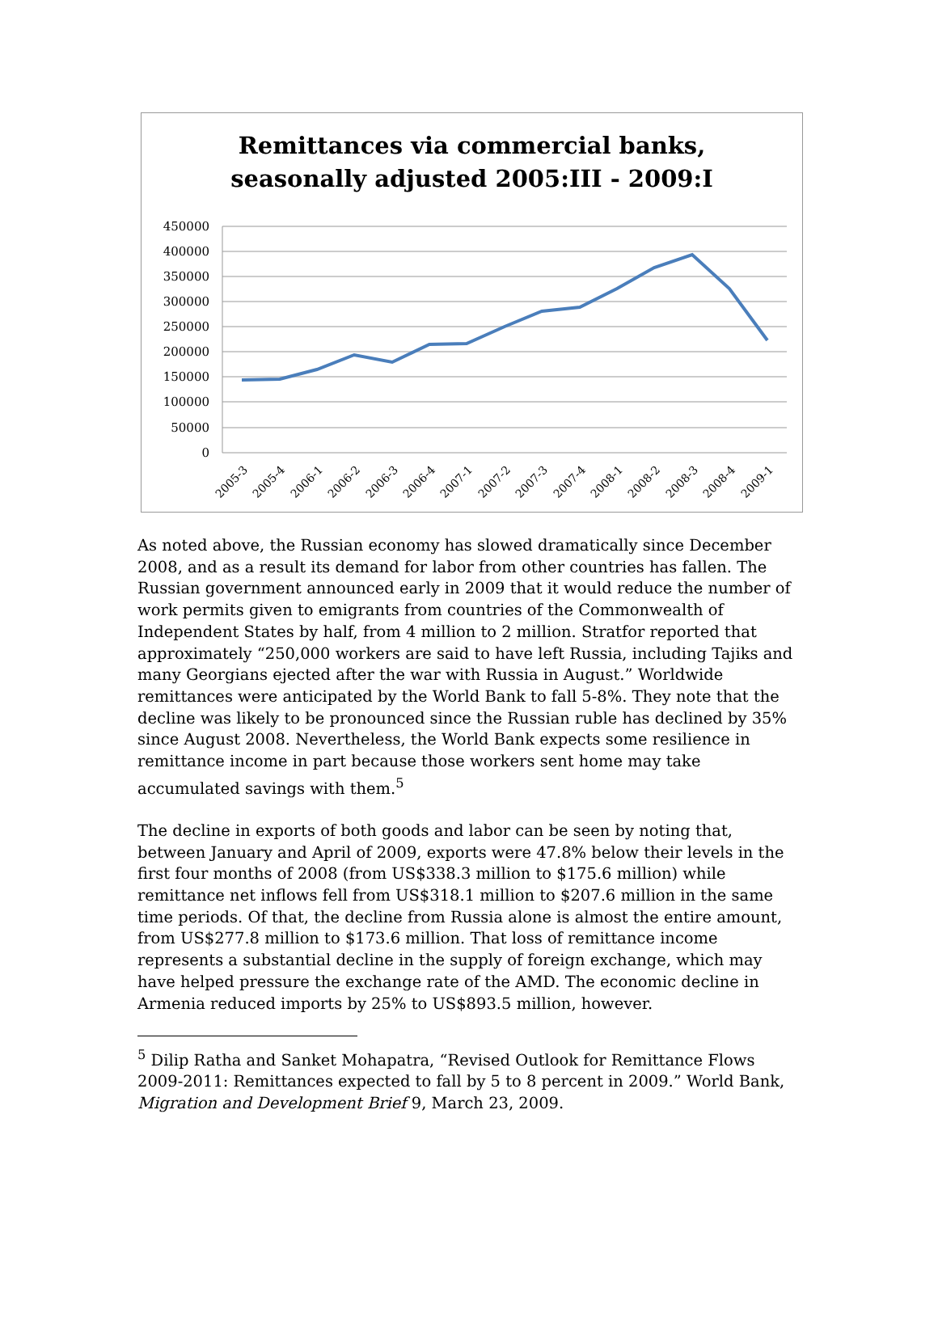Remittances via commercial banks,
seasonally adjusted 2005:III - 2009:I
450000
400000
350000
300000
250000
200000
150000
100000
50000
0
2005-3
2005-4
2006-1
2006-2
2006-3
2006-4
2007-1
2007-2
2007-3
2007-4
2008-1
2008-2
2008-3
2008-4
2009-1
As noted above, the Russian economy has slowed dramatically since December 2008, and as a result its demand for labor from other countries has fallen. The Russian government announced early in 2009 that it would reduce the number of work permits given to emigrants from countries of the Commonwealth of Independent States by half, from 4 million to 2 million. Stratfor reported that approximately “250,000 workers are said to have left Russia, including Tajiks and many Georgians ejected after the war with Russia in August.” Worldwide remittances were anticipated by the World Bank to fall 5-8%. They note that the decline was likely to be pronounced since the Russian ruble has declined by 35% since August 2008. Nevertheless, the World Bank expects some resilience in remittance income in part because those workers sent home may take accumulated savings with them.<sup>5</sup>
The decline in exports of both goods and labor can be seen by noting that, between January and April of 2009, exports were 47.8% below their levels in the first four months of 2008 (from US$338.3 million to $175.6 million) while remittance net inflows fell from US$318.1 million to $207.6 million in the same time periods. Of that, the decline from Russia alone is almost the entire amount, from US$277.8 million to $173.6 million. That loss of remittance income represents a substantial decline in the supply of foreign exchange, which may have helped pressure the exchange rate of the AMD. The economic decline in Armenia reduced imports by 25% to US$893.5 million, however.
<sup>5</sup> Dilip Ratha and Sanket Mohapatra, “Revised Outlook for Remittance Flows 2009-2011: Remittances expected to fall by 5 to 8 percent in 2009.” World Bank, Migration and Development Brief 9, March 23, 2009.